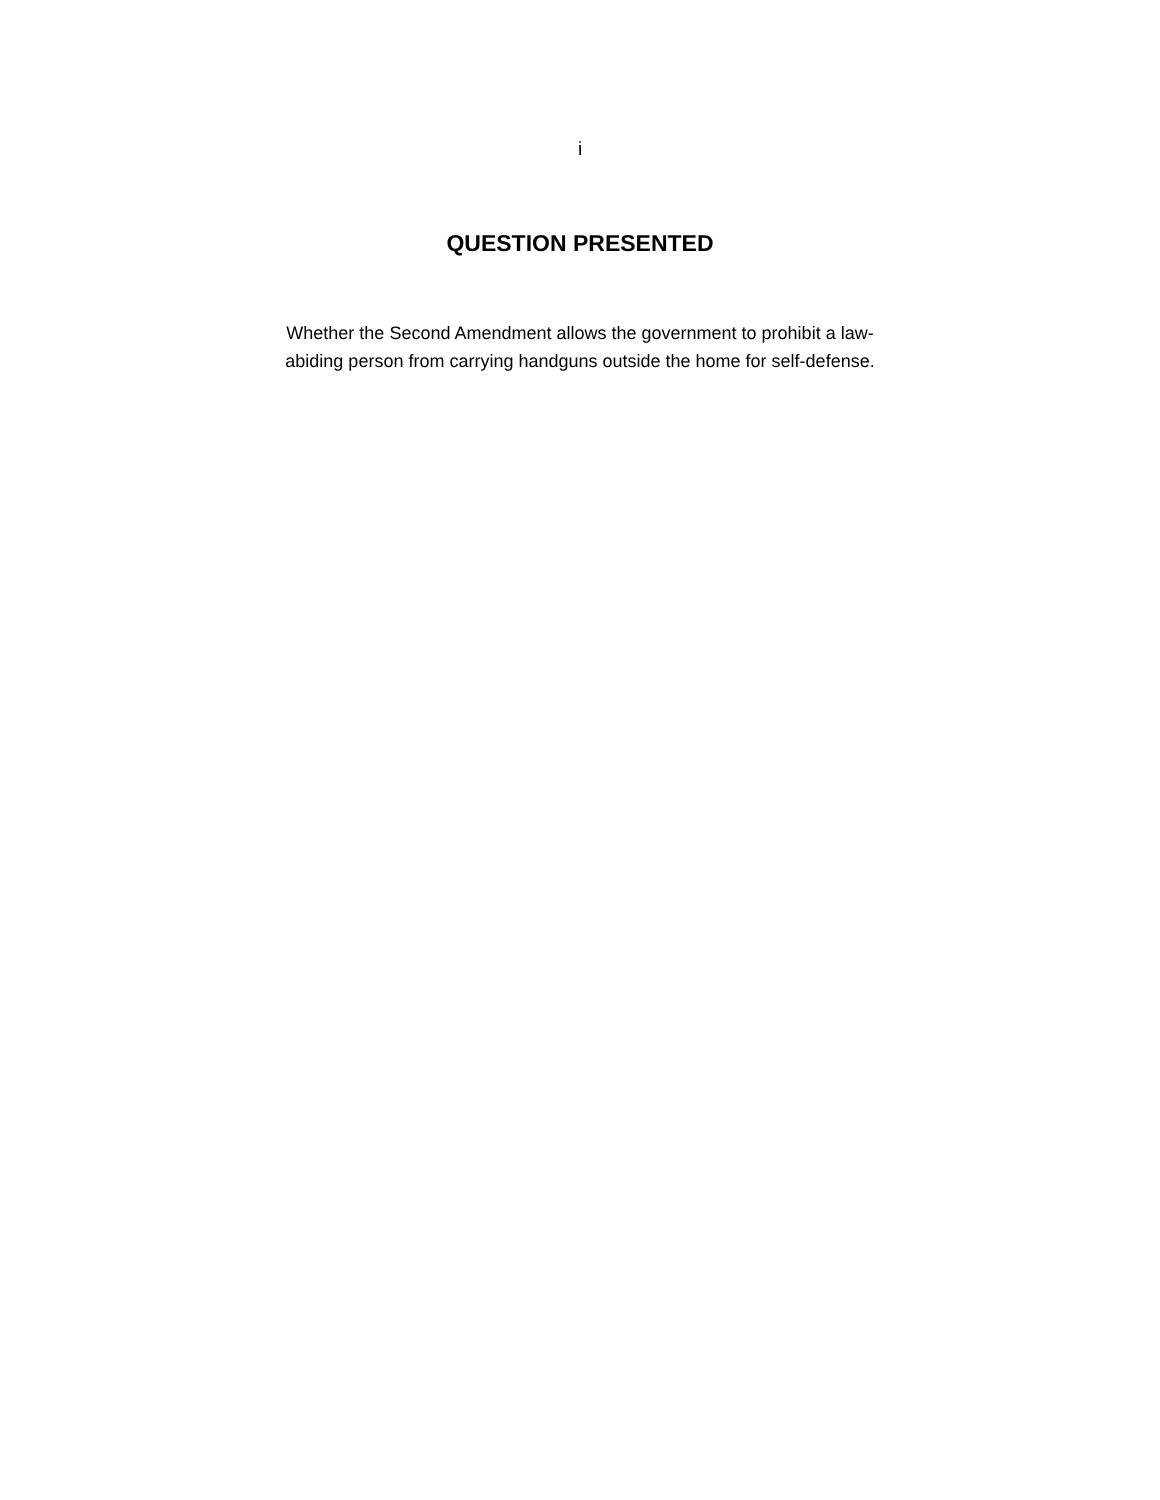i
QUESTION PRESENTED
Whether the Second Amendment allows the government to prohibit a law-abiding person from carrying handguns outside the home for self-defense.